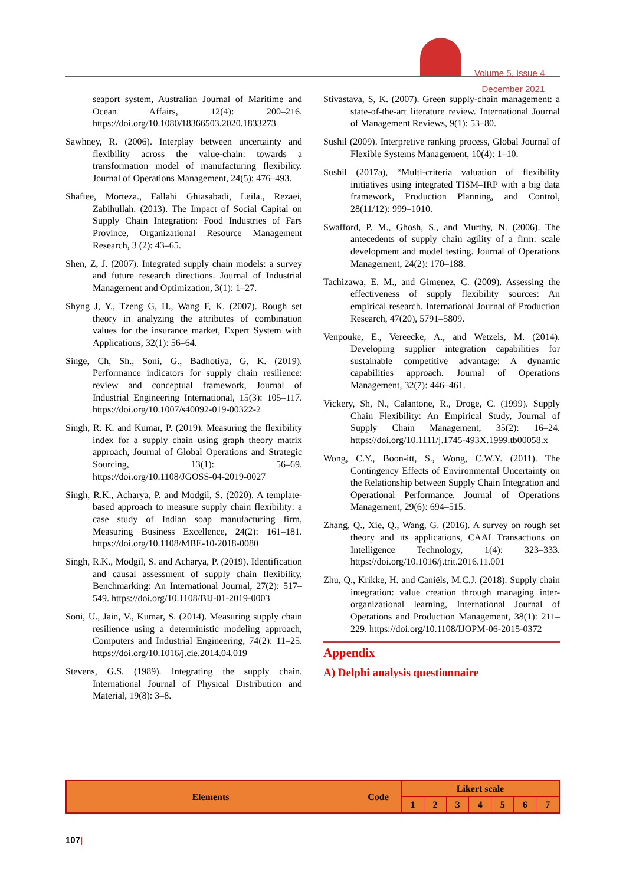Volume 5, Issue 4
December 2021
seaport system, Australian Journal of Maritime and Ocean Affairs, 12(4): 200–216. https://doi.org/10.1080/18366503.2020.1833273
Sawhney, R. (2006). Interplay between uncertainty and flexibility across the value-chain: towards a transformation model of manufacturing flexibility. Journal of Operations Management, 24(5): 476–493.
Shafiee, Morteza., Fallahi Ghiasabadi, Leila., Rezaei, Zabihullah. (2013). The Impact of Social Capital on Supply Chain Integration: Food Industries of Fars Province, Organizational Resource Management Research, 3 (2): 43–65.
Shen, Z, J. (2007). Integrated supply chain models: a survey and future research directions. Journal of Industrial Management and Optimization, 3(1): 1–27.
Shyng J, Y., Tzeng G, H., Wang F, K. (2007). Rough set theory in analyzing the attributes of combination values for the insurance market, Expert System with Applications, 32(1): 56–64.
Singe, Ch, Sh., Soni, G., Badhotiya, G, K. (2019). Performance indicators for supply chain resilience: review and conceptual framework, Journal of Industrial Engineering International, 15(3): 105–117. https://doi.org/10.1007/s40092-019-00322-2
Singh, R. K. and Kumar, P. (2019). Measuring the flexibility index for a supply chain using graph theory matrix approach, Journal of Global Operations and Strategic Sourcing, 13(1): 56–69. https://doi.org/10.1108/JGOSS-04-2019-0027
Singh, R.K., Acharya, P. and Modgil, S. (2020). A template-based approach to measure supply chain flexibility: a case study of Indian soap manufacturing firm, Measuring Business Excellence, 24(2): 161–181. https://doi.org/10.1108/MBE-10-2018-0080
Singh, R.K., Modgil, S. and Acharya, P. (2019). Identification and causal assessment of supply chain flexibility, Benchmarking: An International Journal, 27(2): 517–549. https://doi.org/10.1108/BIJ-01-2019-0003
Soni, U., Jain, V., Kumar, S. (2014). Measuring supply chain resilience using a deterministic modeling approach, Computers and Industrial Engineering, 74(2): 11–25. https://doi.org/10.1016/j.cie.2014.04.019
Stevens, G.S. (1989). Integrating the supply chain. International Journal of Physical Distribution and Material, 19(8): 3–8.
Stivastava, S, K. (2007). Green supply-chain management: a state-of-the-art literature review. International Journal of Management Reviews, 9(1): 53–80.
Sushil (2009). Interpretive ranking process, Global Journal of Flexible Systems Management, 10(4): 1–10.
Sushil (2017a), “Multi-criteria valuation of flexibility initiatives using integrated TISM–IRP with a big data framework, Production Planning, and Control, 28(11/12): 999–1010.
Swafford, P. M., Ghosh, S., and Murthy, N. (2006). The antecedents of supply chain agility of a firm: scale development and model testing. Journal of Operations Management, 24(2): 170–188.
Tachizawa, E. M., and Gimenez, C. (2009). Assessing the effectiveness of supply flexibility sources: An empirical research. International Journal of Production Research, 47(20), 5791–5809.
Venpouke, E., Vereecke, A., and Wetzels, M. (2014). Developing supplier integration capabilities for sustainable competitive advantage: A dynamic capabilities approach. Journal of Operations Management, 32(7): 446–461.
Vickery, Sh, N., Calantone, R., Droge, C. (1999). Supply Chain Flexibility: An Empirical Study, Journal of Supply Chain Management, 35(2): 16–24. https://doi.org/10.1111/j.1745-493X.1999.tb00058.x
Wong, C.Y., Boon-itt, S., Wong, C.W.Y. (2011). The Contingency Effects of Environmental Uncertainty on the Relationship between Supply Chain Integration and Operational Performance. Journal of Operations Management, 29(6): 694–515.
Zhang, Q., Xie, Q., Wang, G. (2016). A survey on rough set theory and its applications, CAAI Transactions on Intelligence Technology, 1(4): 323–333. https://doi.org/10.1016/j.trit.2016.11.001
Zhu, Q., Krikke, H. and Caniëls, M.C.J. (2018). Supply chain integration: value creation through managing inter-organizational learning, International Journal of Operations and Production Management, 38(1): 211–229. https://doi.org/10.1108/IJOPM-06-2015-0372
Appendix
A) Delphi analysis questionnaire
| Elements | Code | Likert scale | | | | | | |
| --- | --- | --- | --- | --- | --- | --- | --- | --- |
| | | 1 | 2 | 3 | 4 | 5 | 6 | 7 |
107|